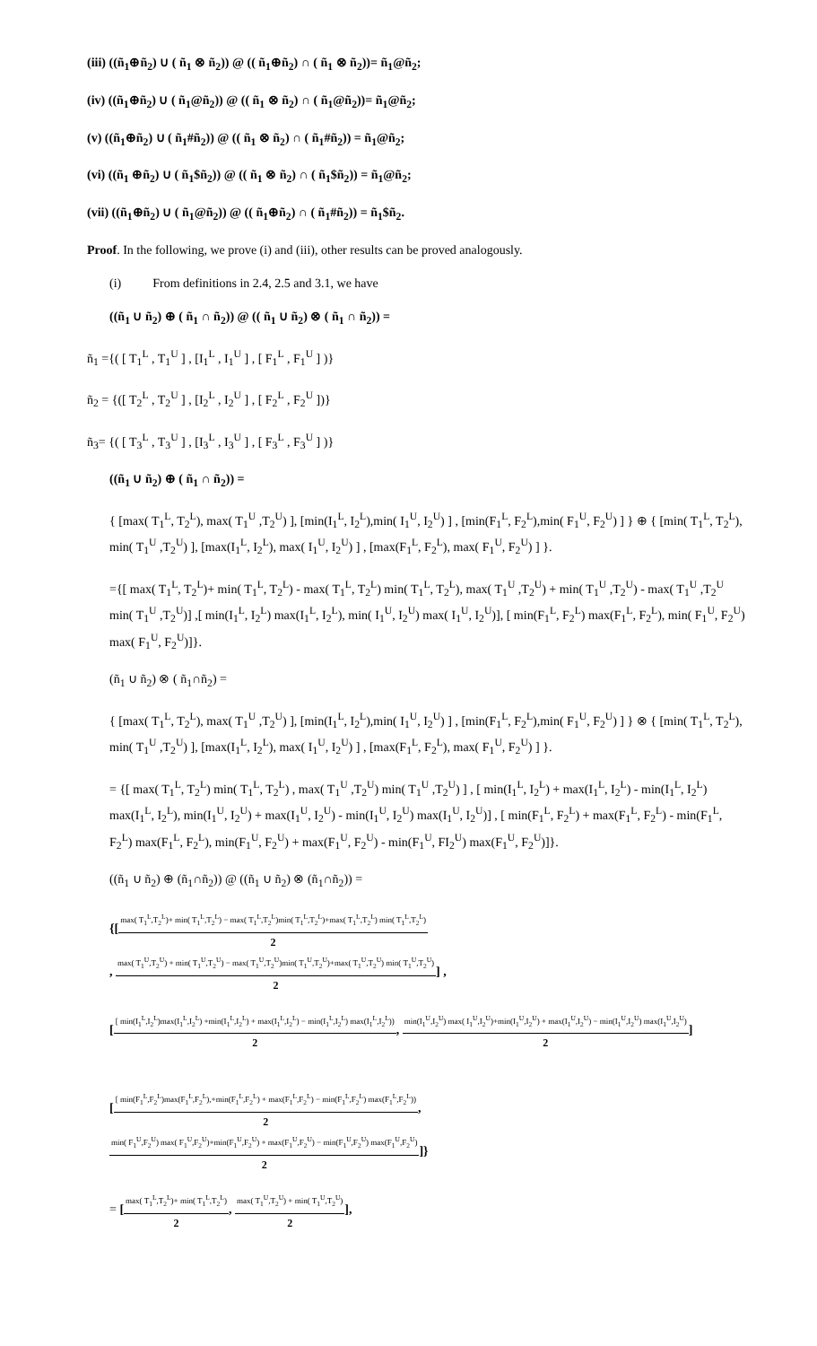(iii) ((ñ<sub>1</sub>⊕ñ<sub>2</sub>) ∪ ( ñ<sub>1</sub> ⊗ ñ<sub>2</sub>)) @ (( ñ<sub>1</sub>⊕ñ<sub>2</sub>) ∩ ( ñ<sub>1</sub> ⊗ ñ<sub>2</sub>))= ñ<sub>1</sub>@ñ<sub>2</sub>;
(iv) ((ñ<sub>1</sub>⊕ñ<sub>2</sub>) ∪ ( ñ<sub>1</sub>@ñ<sub>2</sub>)) @ (( ñ<sub>1</sub> ⊗ ñ<sub>2</sub>) ∩ ( ñ<sub>1</sub>@ñ<sub>2</sub>))= ñ<sub>1</sub>@ñ<sub>2</sub>;
(v) ((ñ<sub>1</sub>⊕ñ<sub>2</sub>) ∪ ( ñ<sub>1</sub>#ñ<sub>2</sub>)) @ (( ñ<sub>1</sub> ⊗ ñ<sub>2</sub>) ∩ ( ñ<sub>1</sub>#ñ<sub>2</sub>)) = ñ<sub>1</sub>@ñ<sub>2</sub>;
(vi) ((ñ<sub>1</sub> ⊕ñ<sub>2</sub>) ∪ ( ñ<sub>1</sub>$ñ<sub>2</sub>)) @ (( ñ<sub>1</sub> ⊗ ñ<sub>2</sub>) ∩ ( ñ<sub>1</sub>$ñ<sub>2</sub>)) = ñ<sub>1</sub>@ñ<sub>2</sub>;
(vii) ((ñ<sub>1</sub>⊕ñ<sub>2</sub>) ∪ ( ñ<sub>1</sub>@ñ<sub>2</sub>)) @ (( ñ<sub>1</sub>⊕ñ<sub>2</sub>) ∩ ( ñ<sub>1</sub>#ñ<sub>2</sub>)) = ñ<sub>1</sub>$ñ<sub>2</sub>.
Proof. In the following, we prove (i) and (iii), other results can be proved analogously.
(i) From definitions in 2.4, 2.5 and 3.1, we have
((ñ<sub>1</sub> ∪ ñ<sub>2</sub>) ⊕ ( ñ<sub>1</sub> ∩ ñ<sub>2</sub>)) @ (( ñ<sub>1</sub> ∪ ñ<sub>2</sub>) ⊗ ( ñ<sub>1</sub> ∩ ñ<sub>2</sub>)) =
ñ<sub>1</sub> ={( [ T<sub>1</sub><sup>L</sup> , T<sub>1</sub><sup>U</sup> ] , [I<sub>1</sub><sup>L</sup> , I<sub>1</sub><sup>U</sup> ] , [ F<sub>1</sub><sup>L</sup> , F<sub>1</sub><sup>U</sup> ] )}
ñ<sub>2</sub> = {([ T<sub>2</sub><sup>L</sup> , T<sub>2</sub><sup>U</sup> ] , [I<sub>2</sub><sup>L</sup> , I<sub>2</sub><sup>U</sup> ] , [ F<sub>2</sub><sup>L</sup> , F<sub>2</sub><sup>U</sup> ])}
ñ<sub>3</sub>= {( [ T<sub>3</sub><sup>L</sup> , T<sub>3</sub><sup>U</sup> ] , [I<sub>3</sub><sup>L</sup> , I<sub>3</sub><sup>U</sup> ] , [ F<sub>3</sub><sup>L</sup> , F<sub>3</sub><sup>U</sup> ] )}
((ñ<sub>1</sub> ∪ ñ<sub>2</sub>) ⊕ ( ñ<sub>1</sub> ∩ ñ<sub>2</sub>)) =
{ [max( T<sub>1</sub><sup>L</sup>, T<sub>2</sub><sup>L</sup>), max( T<sub>1</sub><sup>U</sup> ,T<sub>2</sub><sup>U</sup>) ], [min(I<sub>1</sub><sup>L</sup>, I<sub>2</sub><sup>L</sup>),min( I<sub>1</sub><sup>U</sup>, I<sub>2</sub><sup>U</sup>) ] , [min(F<sub>1</sub><sup>L</sup>, F<sub>2</sub><sup>L</sup>),min( F<sub>1</sub><sup>U</sup>, F<sub>2</sub><sup>U</sup>) ] } ⊕ { [min( T<sub>1</sub><sup>L</sup>, T<sub>2</sub><sup>L</sup>), min( T<sub>1</sub><sup>U</sup> ,T<sub>2</sub><sup>U</sup>) ], [max(I<sub>1</sub><sup>L</sup>, I<sub>2</sub><sup>L</sup>), max( I<sub>1</sub><sup>U</sup>, I<sub>2</sub><sup>U</sup>) ] , [max(F<sub>1</sub><sup>L</sup>, F<sub>2</sub><sup>L</sup>), max( F<sub>1</sub><sup>U</sup>, F<sub>2</sub><sup>U</sup>) ] }.
={[ max( T<sub>1</sub><sup>L</sup>, T<sub>2</sub><sup>L</sup>)+ min( T<sub>1</sub><sup>L</sup>, T<sub>2</sub><sup>L</sup>) - max( T<sub>1</sub><sup>L</sup>, T<sub>2</sub><sup>L</sup>) min( T<sub>1</sub><sup>L</sup>, T<sub>2</sub><sup>L</sup>), max( T<sub>1</sub><sup>U</sup> ,T<sub>2</sub><sup>U</sup>) + min( T<sub>1</sub><sup>U</sup> ,T<sub>2</sub><sup>U</sup>) - max( T<sub>1</sub><sup>U</sup> ,T<sub>2</sub><sup>U</sup> min( T<sub>1</sub><sup>U</sup> ,T<sub>2</sub><sup>U</sup>)] ,[ min(I<sub>1</sub><sup>L</sup>, I<sub>2</sub><sup>L</sup>) max(I<sub>1</sub><sup>L</sup>, I<sub>2</sub><sup>L</sup>), min( I<sub>1</sub><sup>U</sup>, I<sub>2</sub><sup>U</sup>) max( I<sub>1</sub><sup>U</sup>, I<sub>2</sub><sup>U</sup>)], [ min(F<sub>1</sub><sup>L</sup>, F<sub>2</sub><sup>L</sup>) max(F<sub>1</sub><sup>L</sup>, F<sub>2</sub><sup>L</sup>), min( F<sub>1</sub><sup>U</sup>, F<sub>2</sub><sup>U</sup>) max( F<sub>1</sub><sup>U</sup>, F<sub>2</sub><sup>U</sup>)]}.
(ñ<sub>1</sub> ∪ ñ<sub>2</sub>) ⊗ ( ñ<sub>1</sub>∩ñ<sub>2</sub>) =
{ [max( T<sub>1</sub><sup>L</sup>, T<sub>2</sub><sup>L</sup>), max( T<sub>1</sub><sup>U</sup> ,T<sub>2</sub><sup>U</sup>) ], [min(I<sub>1</sub><sup>L</sup>, I<sub>2</sub><sup>L</sup>),min( I<sub>1</sub><sup>U</sup>, I<sub>2</sub><sup>U</sup>) ] , [min(F<sub>1</sub><sup>L</sup>, F<sub>2</sub><sup>L</sup>),min( F<sub>1</sub><sup>U</sup>, F<sub>2</sub><sup>U</sup>) ] } ⊗ { [min( T<sub>1</sub><sup>L</sup>, T<sub>2</sub><sup>L</sup>), min( T<sub>1</sub><sup>U</sup> ,T<sub>2</sub><sup>U</sup>) ], [max(I<sub>1</sub><sup>L</sup>, I<sub>2</sub><sup>L</sup>), max( I<sub>1</sub><sup>U</sup>, I<sub>2</sub><sup>U</sup>) ] , [max(F<sub>1</sub><sup>L</sup>, F<sub>2</sub><sup>L</sup>), max( F<sub>1</sub><sup>U</sup>, F<sub>2</sub><sup>U</sup>) ] }.
= {[ max( T<sub>1</sub><sup>L</sup>, T<sub>2</sub><sup>L</sup>) min( T<sub>1</sub><sup>L</sup>, T<sub>2</sub><sup>L</sup>) , max( T<sub>1</sub><sup>U</sup> ,T<sub>2</sub><sup>U</sup>) min( T<sub>1</sub><sup>U</sup> ,T<sub>2</sub><sup>U</sup>) ] , [ min(I<sub>1</sub><sup>L</sup>, I<sub>2</sub><sup>L</sup>) + max(I<sub>1</sub><sup>L</sup>, I<sub>2</sub><sup>L</sup>) - min(I<sub>1</sub><sup>L</sup>, I<sub>2</sub><sup>L</sup>) max(I<sub>1</sub><sup>L</sup>, I<sub>2</sub><sup>L</sup>), min(I<sub>1</sub><sup>U</sup>, I<sub>2</sub><sup>U</sup>) + max(I<sub>1</sub><sup>U</sup>, I<sub>2</sub><sup>U</sup>) - min(I<sub>1</sub><sup>U</sup>, I<sub>2</sub><sup>U</sup>) max(I<sub>1</sub><sup>U</sup>, I<sub>2</sub><sup>U</sup>)] , [ min(F<sub>1</sub><sup>L</sup>, F<sub>2</sub><sup>L</sup>) + max(F<sub>1</sub><sup>L</sup>, F<sub>2</sub><sup>L</sup>) - min(F<sub>1</sub><sup>L</sup>, F<sub>2</sub><sup>L</sup>) max(F<sub>1</sub><sup>L</sup>, F<sub>2</sub><sup>L</sup>), min(F<sub>1</sub><sup>U</sup>, F<sub>2</sub><sup>U</sup>) + max(F<sub>1</sub><sup>U</sup>, F<sub>2</sub><sup>U</sup>) - min(F<sub>1</sub><sup>U</sup>, FI<sub>2</sub><sup>U</sup>) max(F<sub>1</sub><sup>U</sup>, F<sub>2</sub><sup>U</sup>)]}.
((ñ<sub>1</sub> ∪ ñ<sub>2</sub>) ⊕ (ñ<sub>1</sub>∩ñ<sub>2</sub>)) @ ((ñ<sub>1</sub> ∪ ñ<sub>2</sub>) ⊗ (ñ<sub>1</sub>∩ñ<sub>2</sub>)) =
{[max( T<sub>1</sub><sup>L</sup>,T<sub>2</sub><sup>L</sup>)+ min( T<sub>1</sub><sup>L</sup>,T<sub>2</sub><sup>L</sup>) − max( T<sub>1</sub><sup>L</sup>,T<sub>2</sub><sup>L</sup>)min( T<sub>1</sub><sup>L</sup>,T<sub>2</sub><sup>L</sup>)+max( T<sub>1</sub><sup>L</sup>,T<sub>2</sub><sup>L</sup>) min( T<sub>1</sub><sup>L</sup>,T<sub>2</sub><sup>L</sup>) 2
, max( T<sub>1</sub><sup>U</sup>,T<sub>2</sub><sup>U</sup>) + min( T<sub>1</sub><sup>U</sup>,T<sub>2</sub><sup>U</sup>) − max( T<sub>1</sub><sup>U</sup>,T<sub>2</sub><sup>U</sup>)min( T<sub>1</sub><sup>U</sup>,T<sub>2</sub><sup>U</sup>)+max( T<sub>1</sub><sup>U</sup>,T<sub>2</sub><sup>U</sup>) min( T<sub>1</sub><sup>U</sup>,T<sub>2</sub><sup>U</sup>) 2] ,
[[ min(I<sub>1</sub><sup>L</sup>,I<sub>2</sub><sup>L</sup>)max(I<sub>1</sub><sup>L</sup>,I<sub>2</sub><sup>L</sup>) +min(I<sub>1</sub><sup>L</sup>,I<sub>2</sub><sup>L</sup>) + max(I<sub>1</sub><sup>L</sup>,I<sub>2</sub><sup>L</sup>) − min(I<sub>1</sub><sup>L</sup>,I<sub>2</sub><sup>L</sup>) max(I<sub>1</sub><sup>L</sup>,I<sub>2</sub><sup>L</sup>)) 2, min(I<sub>1</sub><sup>U</sup>,I<sub>2</sub><sup>U</sup>) max( I<sub>1</sub><sup>U</sup>,I<sub>2</sub><sup>U</sup>)+min(I<sub>1</sub><sup>U</sup>,I<sub>2</sub><sup>U</sup>) + max(I<sub>1</sub><sup>U</sup>,I<sub>2</sub><sup>U</sup>) − min(I<sub>1</sub><sup>U</sup>,I<sub>2</sub><sup>U</sup>) max(I<sub>1</sub><sup>U</sup>,I<sub>2</sub><sup>U</sup>) 2]
[[ min(F<sub>1</sub><sup>L</sup>,F<sub>2</sub><sup>L</sup>)max(F<sub>1</sub><sup>L</sup>,F<sub>2</sub><sup>L</sup>),+min(F<sub>1</sub><sup>L</sup>,F<sub>2</sub><sup>L</sup>) + max(F<sub>1</sub><sup>L</sup>,F<sub>2</sub><sup>L</sup>) − min(F<sub>1</sub><sup>L</sup>,F<sub>2</sub><sup>L</sup>) max(F<sub>1</sub><sup>L</sup>,F<sub>2</sub><sup>L</sup>)) 2,
min( F<sub>1</sub><sup>U</sup>,F<sub>2</sub><sup>U</sup>) max( F<sub>1</sub><sup>U</sup>,F<sub>2</sub><sup>U</sup>)+min(F<sub>1</sub><sup>U</sup>,F<sub>2</sub><sup>U</sup>) + max(F<sub>1</sub><sup>U</sup>,F<sub>2</sub><sup>U</sup>) − min(F<sub>1</sub><sup>U</sup>,F<sub>2</sub><sup>U</sup>) max(F<sub>1</sub><sup>U</sup>,F<sub>2</sub><sup>U</sup>) 2]}
= [max( T<sub>1</sub><sup>L</sup>,T<sub>2</sub><sup>L</sup>)+ min( T<sub>1</sub><sup>L</sup>,T<sub>2</sub><sup>L</sup>) 2, max( T<sub>1</sub><sup>U</sup>,T<sub>2</sub><sup>U</sup>) + min( T<sub>1</sub><sup>U</sup>,T<sub>2</sub><sup>U</sup>) 2],